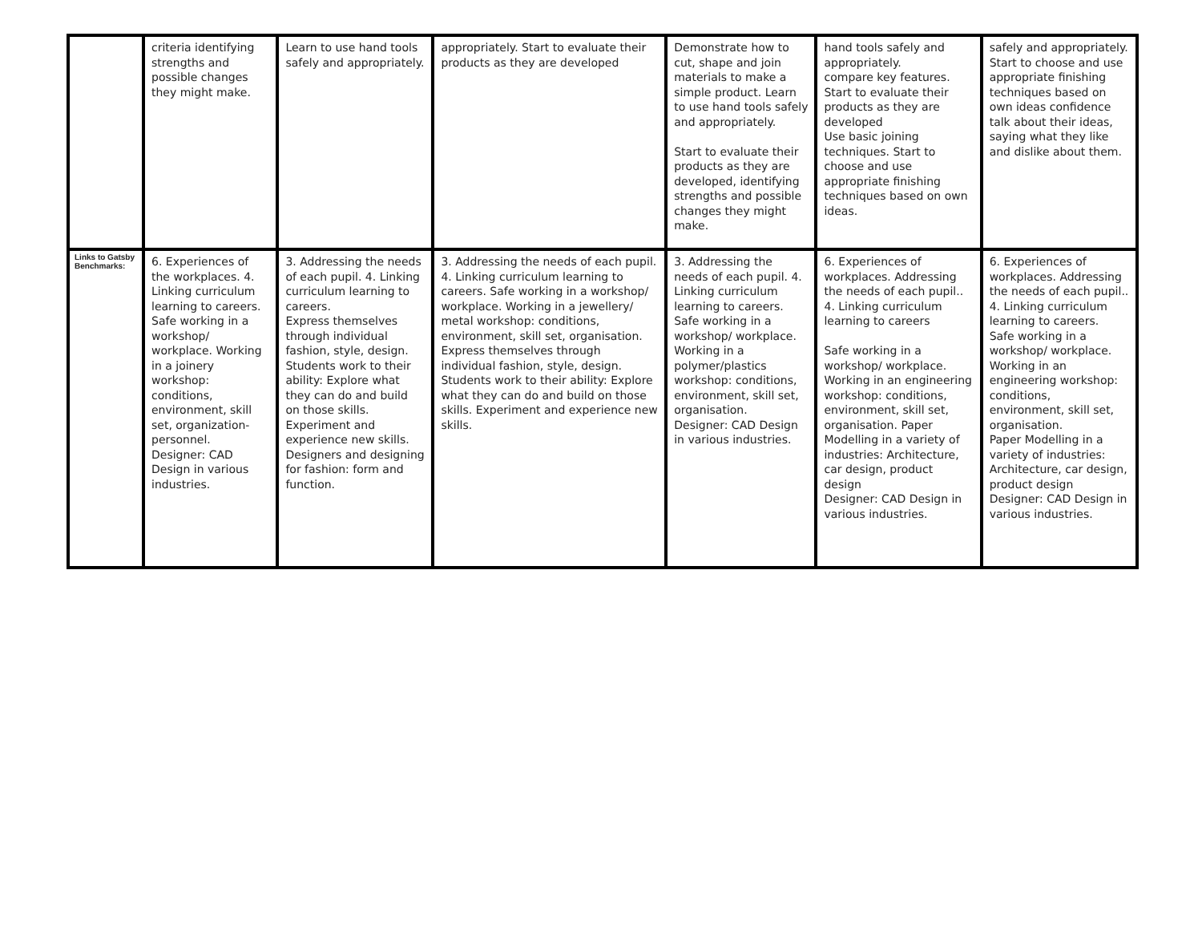| | criteria identifying strengths and possible changes they might make. | Learn to use hand tools safely and appropriately. | appropriately. Start to evaluate their products as they are developed | Demonstrate how to cut, shape and join materials to make a simple product. Learn to use hand tools safely and appropriately. Start to evaluate their products as they are developed, identifying strengths and possible changes they might make. | hand tools safely and appropriately. compare key features. Start to evaluate their products as they are developed Use basic joining techniques. Start to choose and use appropriate finishing techniques based on own ideas. | safely and appropriately. Start to choose and use appropriate finishing techniques based on own ideas confidence talk about their ideas, saying what they like and dislike about them. |
| Links to Gatsby Benchmarks: | 6. Experiences of the workplaces. 4. Linking curriculum learning to careers. Safe working in a workshop/ workplace. Working in a joinery workshop: conditions, environment, skill set, organization-personnel. Designer: CAD Design in various industries. | 3. Addressing the needs of each pupil. 4. Linking curriculum learning to careers. Express themselves through individual fashion, style, design. Students work to their ability: Explore what they can do and build on those skills. Experiment and experience new skills. Designers and designing for fashion: form and function. | 3. Addressing the needs of each pupil. 4. Linking curriculum learning to careers. Safe working in a workshop/ workplace. Working in a jewellery/ metal workshop: conditions, environment, skill set, organisation. Express themselves through individual fashion, style, design. Students work to their ability: Explore what they can do and build on those skills. Experiment and experience new skills. | 3. Addressing the needs of each pupil. 4. Linking curriculum learning to careers. Safe working in a workshop/ workplace. Working in a polymer/plastics workshop: conditions, environment, skill set, organisation. Designer: CAD Design in various industries. | 6. Experiences of workplaces. Addressing the needs of each pupil.. 4. Linking curriculum learning to careers Safe working in a workshop/ workplace. Working in an engineering workshop: conditions, environment, skill set, organisation. Paper Modelling in a variety of industries: Architecture, car design, product design Designer: CAD Design in various industries. | 6. Experiences of workplaces. Addressing the needs of each pupil.. 4. Linking curriculum learning to careers. Safe working in a workshop/ workplace. Working in an engineering workshop: conditions, environment, skill set, organisation. Paper Modelling in a variety of industries: Architecture, car design, product design Designer: CAD Design in various industries. |